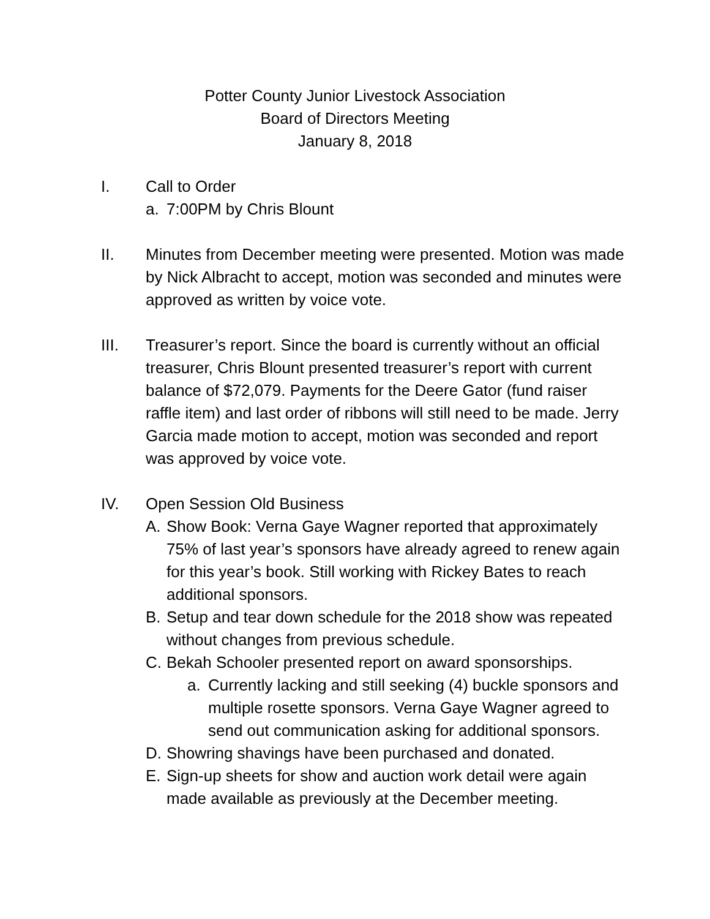Potter County Junior Livestock Association
Board of Directors Meeting
January 8, 2018
I. Call to Order
a. 7:00PM by Chris Blount
II. Minutes from December meeting were presented. Motion was made by Nick Albracht to accept, motion was seconded and minutes were approved as written by voice vote.
III. Treasurer’s report. Since the board is currently without an official treasurer, Chris Blount presented treasurer’s report with current balance of $72,079. Payments for the Deere Gator (fund raiser raffle item) and last order of ribbons will still need to be made. Jerry Garcia made motion to accept, motion was seconded and report was approved by voice vote.
IV. Open Session Old Business
A. Show Book: Verna Gaye Wagner reported that approximately 75% of last year’s sponsors have already agreed to renew again for this year’s book. Still working with Rickey Bates to reach additional sponsors.
B. Setup and tear down schedule for the 2018 show was repeated without changes from previous schedule.
C. Bekah Schooler presented report on award sponsorships.
a. Currently lacking and still seeking (4) buckle sponsors and multiple rosette sponsors. Verna Gaye Wagner agreed to send out communication asking for additional sponsors.
D. Showring shavings have been purchased and donated.
E. Sign-up sheets for show and auction work detail were again made available as previously at the December meeting.